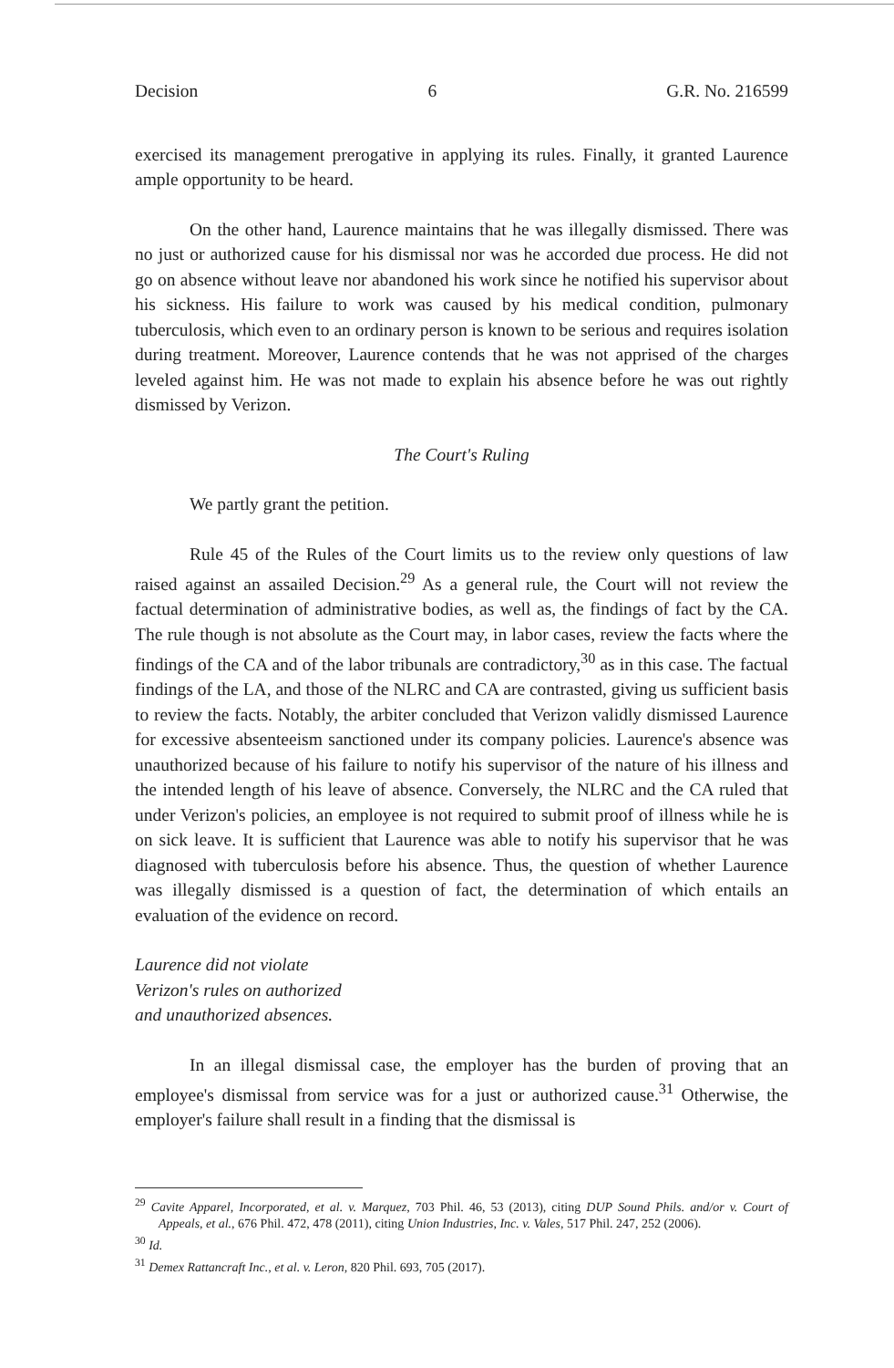Decision 6 G.R. No. 216599
exercised its management prerogative in applying its rules. Finally, it granted Laurence ample opportunity to be heard.
On the other hand, Laurence maintains that he was illegally dismissed. There was no just or authorized cause for his dismissal nor was he accorded due process. He did not go on absence without leave nor abandoned his work since he notified his supervisor about his sickness. His failure to work was caused by his medical condition, pulmonary tuberculosis, which even to an ordinary person is known to be serious and requires isolation during treatment. Moreover, Laurence contends that he was not apprised of the charges leveled against him. He was not made to explain his absence before he was out rightly dismissed by Verizon.
The Court's Ruling
We partly grant the petition.
Rule 45 of the Rules of the Court limits us to the review only questions of law raised against an assailed Decision.<sup>29</sup> As a general rule, the Court will not review the factual determination of administrative bodies, as well as, the findings of fact by the CA. The rule though is not absolute as the Court may, in labor cases, review the facts where the findings of the CA and of the labor tribunals are contradictory,<sup>30</sup> as in this case. The factual findings of the LA, and those of the NLRC and CA are contrasted, giving us sufficient basis to review the facts. Notably, the arbiter concluded that Verizon validly dismissed Laurence for excessive absenteeism sanctioned under its company policies. Laurence's absence was unauthorized because of his failure to notify his supervisor of the nature of his illness and the intended length of his leave of absence. Conversely, the NLRC and the CA ruled that under Verizon's policies, an employee is not required to submit proof of illness while he is on sick leave. It is sufficient that Laurence was able to notify his supervisor that he was diagnosed with tuberculosis before his absence. Thus, the question of whether Laurence was illegally dismissed is a question of fact, the determination of which entails an evaluation of the evidence on record.
Laurence did not violate
Verizon's rules on authorized
and unauthorized absences.
In an illegal dismissal case, the employer has the burden of proving that an employee's dismissal from service was for a just or authorized cause.<sup>31</sup> Otherwise, the employer's failure shall result in a finding that the dismissal is
<sup>29</sup> Cavite Apparel, Incorporated, et al. v. Marquez, 703 Phil. 46, 53 (2013), citing DUP Sound Phils. and/or v. Court of Appeals, et al., 676 Phil. 472, 478 (2011), citing Union Industries, Inc. v. Vales, 517 Phil. 247, 252 (2006).
<sup>30</sup> Id.
<sup>31</sup> Demex Rattancraft Inc., et al. v. Leron, 820 Phil. 693, 705 (2017).